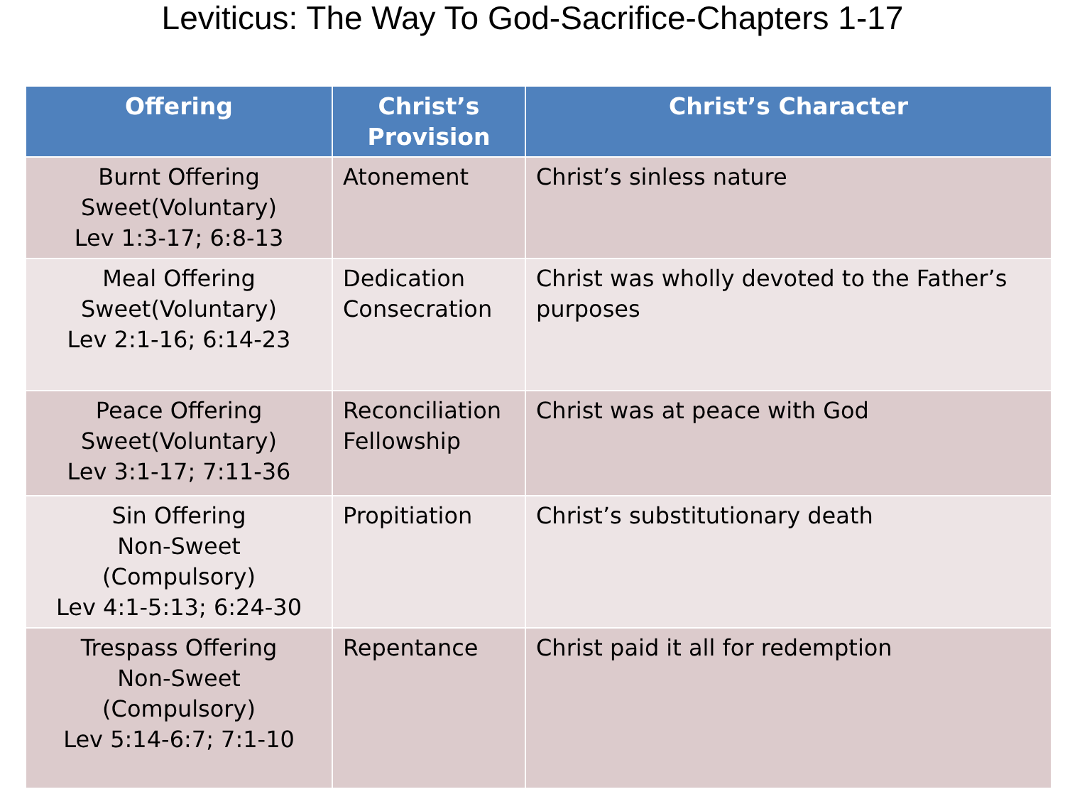Leviticus: The Way To God-Sacrifice-Chapters 1-17
| Offering | Christ’s Provision | Christ’s Character |
| --- | --- | --- |
| Burnt Offering Sweet(Voluntary) Lev 1:3-17; 6:8-13 | Atonement | Christ’s sinless nature |
| Meal Offering Sweet(Voluntary) Lev 2:1-16; 6:14-23 | Dedication Consecration | Christ was wholly devoted to the Father’s purposes |
| Peace Offering Sweet(Voluntary) Lev 3:1-17; 7:11-36 | Reconciliation Fellowship | Christ was at peace with God |
| Sin Offering Non-Sweet (Compulsory) Lev 4:1-5:13; 6:24-30 | Propitiation | Christ’s substitutionary death |
| Trespass Offering Non-Sweet (Compulsory) Lev 5:14-6:7; 7:1-10 | Repentance | Christ paid it all for redemption |